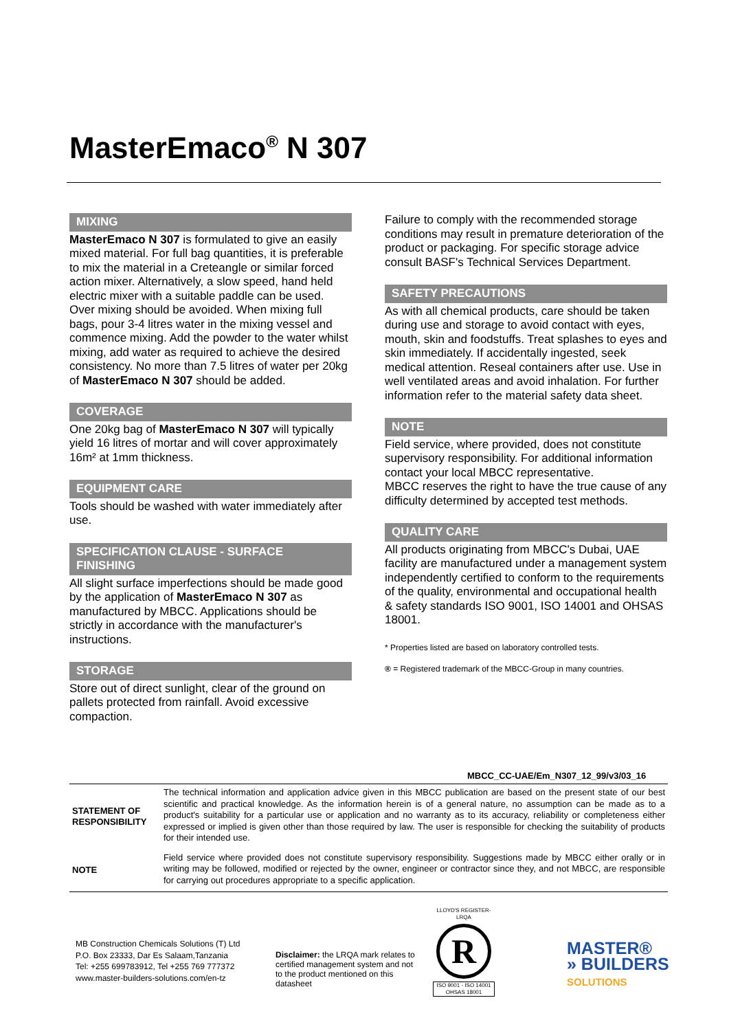MasterEmaco<sup>®</sup> N 307
MIXING
MasterEmaco N 307 is formulated to give an easily mixed material. For full bag quantities, it is preferable to mix the material in a Creteangle or similar forced action mixer. Alternatively, a slow speed, hand held electric mixer with a suitable paddle can be used. Over mixing should be avoided. When mixing full bags, pour 3-4 litres water in the mixing vessel and commence mixing. Add the powder to the water whilst mixing, add water as required to achieve the desired consistency. No more than 7.5 litres of water per 20kg of MasterEmaco N 307 should be added.
COVERAGE
One 20kg bag of MasterEmaco N 307 will typically yield 16 litres of mortar and will cover approximately 16m² at 1mm thickness.
EQUIPMENT CARE
Tools should be washed with water immediately after use.
SPECIFICATION CLAUSE - SURFACE FINISHING
All slight surface imperfections should be made good by the application of MasterEmaco N 307 as manufactured by MBCC. Applications should be strictly in accordance with the manufacturer's instructions.
STORAGE
Store out of direct sunlight, clear of the ground on pallets protected from rainfall. Avoid excessive compaction.
Failure to comply with the recommended storage conditions may result in premature deterioration of the product or packaging. For specific storage advice consult BASF's Technical Services Department.
SAFETY PRECAUTIONS
As with all chemical products, care should be taken during use and storage to avoid contact with eyes, mouth, skin and foodstuffs. Treat splashes to eyes and skin immediately. If accidentally ingested, seek medical attention. Reseal containers after use. Use in well ventilated areas and avoid inhalation. For further information refer to the material safety data sheet.
NOTE
Field service, where provided, does not constitute supervisory responsibility. For additional information contact your local MBCC representative.
MBCC reserves the right to have the true cause of any difficulty determined by accepted test methods.
QUALITY CARE
All products originating from MBCC's Dubai, UAE facility are manufactured under a management system independently certified to conform to the requirements of the quality, environmental and occupational health & safety standards ISO 9001, ISO 14001 and OHSAS 18001.
* Properties listed are based on laboratory controlled tests.
® = Registered trademark of the MBCC-Group in many countries.
MBCC_CC-UAE/Em_N307_12_99/v3/03_16
| STATEMENT OF RESPONSIBILITY | The technical information and application advice given in this MBCC publication are based on the present state of our best scientific and practical knowledge. As the information herein is of a general nature, no assumption can be made as to a product's suitability for a particular use or application and no warranty as to its accuracy, reliability or completeness either expressed or implied is given other than those required by law. The user is responsible for checking the suitability of products for their intended use. |
| NOTE | Field service where provided does not constitute supervisory responsibility. Suggestions made by MBCC either orally or in writing may be followed, modified or rejected by the owner, engineer or contractor since they, and not MBCC, are responsible for carrying out procedures appropriate to a specific application. |
MB Construction Chemicals Solutions (T) Ltd
P.O. Box 23333, Dar Es Salaam,Tanzania
Tel: +255 699783912, Tel +255 769 777372
www.master-builders-solutions.com/en-tz
Disclaimer: the LRQA mark relates to certified management system and not to the product mentioned on this datasheet
LLOYD'S REGISTER-LRQA
R
ISO 9001 - ISO 14001 OHSAS 18001
MASTER®
» BUILDERS
SOLUTIONS